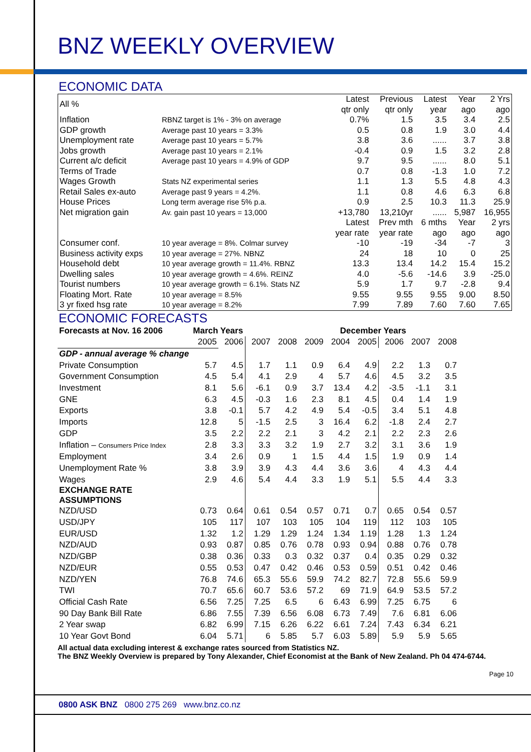BNZ WEEKLY OVERVIEW
ECONOMIC DATA
| All % | | Latest qtr only | Previous qtr only | Latest year | Year ago | 2 Yrs ago |
| Inflation | RBNZ target is 1% - 3% on average | 0.7% | 1.5 | 3.5 | 3.4 | 2.5 |
| GDP growth | Average past 10 years = 3.3% | 0.5 | 0.8 | 1.9 | 3.0 | 4.4 |
| Unemployment rate | Average past 10 years = 5.7% | 3.8 | 3.6 | ...... | 3.7 | 3.8 |
| Jobs growth | Average past 10 years = 2.1% | -0.4 | 0.9 | 1.5 | 3.2 | 2.8 |
| Current a/c deficit | Average past 10 years = 4.9% of GDP | 9.7 | 9.5 | ...... | 8.0 | 5.1 |
| Terms of Trade | | 0.7 | 0.8 | -1.3 | 1.0 | 7.2 |
| Wages Growth | Stats NZ experimental series | 1.1 | 1.3 | 5.5 | 4.8 | 4.3 |
| Retail Sales ex-auto | Average past 9 years = 4.2%. | 1.1 | 0.8 | 4.6 | 6.3 | 6.8 |
| House Prices | Long term average rise 5% p.a. | 0.9 | 2.5 | 10.3 | 11.3 | 25.9 |
| Net migration gain | Av. gain past 10 years = 13,000 | +13,780 | 13,210yr | ...... | 5,987 | 16,955 |
| | | Latest year rate | Prev mth year rate | 6 mths ago | Year ago | 2 yrs ago |
| Consumer conf. | 10 year average = 8%. Colmar survey | -10 | -19 | -34 | -7 | 3 |
| Business activity exps | 10 year average = 27%. NBNZ | 24 | 18 | 10 | 0 | 25 |
| Household debt | 10 year average growth = 11.4%. RBNZ | 13.3 | 13.4 | 14.2 | 15.4 | 15.2 |
| Dwelling sales | 10 year average growth = 4.6%. REINZ | 4.0 | -5.6 | -14.6 | 3.9 | -25.0 |
| Tourist numbers | 10 year average growth = 6.1%. Stats NZ | 5.9 | 1.7 | 9.7 | -2.8 | 9.4 |
| Floating Mort. Rate | 10 year average = 8.5% | 9.55 | 9.55 | 9.55 | 9.00 | 8.50 |
| 3 yr fixed hsg rate | 10 year average = 8.2% | 7.99 | 7.89 | 7.60 | 7.60 | 7.65 |
ECONOMIC FORECASTS
| Forecasts at Nov. 16 2006 | March Years | | | | | December Years | | | | |
| | 2005 | 2006 | 2007 | 2008 | 2009 | 2004 | 2005 | 2006 | 2007 | 2008 |
| GDP - annual average % change | | | | | | | | | | |
| Private Consumption | 5.7 | 4.5 | 1.7 | 1.1 | 0.9 | 6.4 | 4.9 | 2.2 | 1.3 | 0.7 |
| Government Consumption | 4.5 | 5.4 | 4.1 | 2.9 | 4 | 5.7 | 4.6 | 4.5 | 3.2 | 3.5 |
| Investment | 8.1 | 5.6 | -6.1 | 0.9 | 3.7 | 13.4 | 4.2 | -3.5 | -1.1 | 3.1 |
| GNE | 6.3 | 4.5 | -0.3 | 1.6 | 2.3 | 8.1 | 4.5 | 0.4 | 1.4 | 1.9 |
| Exports | 3.8 | -0.1 | 5.7 | 4.2 | 4.9 | 5.4 | -0.5 | 3.4 | 5.1 | 4.8 |
| Imports | 12.8 | 5 | -1.5 | 2.5 | 3 | 16.4 | 6.2 | -1.8 | 2.4 | 2.7 |
| GDP | 3.5 | 2.2 | 2.2 | 2.1 | 3 | 4.2 | 2.1 | 2.2 | 2.3 | 2.6 |
| Inflation – Consumers Price Index | 2.8 | 3.3 | 3.3 | 3.2 | 1.9 | 2.7 | 3.2 | 3.1 | 3.6 | 1.9 |
| Employment | 3.4 | 2.6 | 0.9 | 1 | 1.5 | 4.4 | 1.5 | 1.9 | 0.9 | 1.4 |
| Unemployment Rate % | 3.8 | 3.9 | 3.9 | 4.3 | 4.4 | 3.6 | 3.6 | 4 | 4.3 | 4.4 |
| Wages | 2.9 | 4.6 | 5.4 | 4.4 | 3.3 | 1.9 | 5.1 | 5.5 | 4.4 | 3.3 |
| EXCHANGE RATE ASSUMPTIONS | | | | | | | | | | |
| NZD/USD | 0.73 | 0.64 | 0.61 | 0.54 | 0.57 | 0.71 | 0.7 | 0.65 | 0.54 | 0.57 |
| USD/JPY | 105 | 117 | 107 | 103 | 105 | 104 | 119 | 112 | 103 | 105 |
| EUR/USD | 1.32 | 1.2 | 1.29 | 1.29 | 1.24 | 1.34 | 1.19 | 1.28 | 1.3 | 1.24 |
| NZD/AUD | 0.93 | 0.87 | 0.85 | 0.76 | 0.78 | 0.93 | 0.94 | 0.88 | 0.76 | 0.78 |
| NZD/GBP | 0.38 | 0.36 | 0.33 | 0.3 | 0.32 | 0.37 | 0.4 | 0.35 | 0.29 | 0.32 |
| NZD/EUR | 0.55 | 0.53 | 0.47 | 0.42 | 0.46 | 0.53 | 0.59 | 0.51 | 0.42 | 0.46 |
| NZD/YEN | 76.8 | 74.6 | 65.3 | 55.6 | 59.9 | 74.2 | 82.7 | 72.8 | 55.6 | 59.9 |
| TWI | 70.7 | 65.6 | 60.7 | 53.6 | 57.2 | 69 | 71.9 | 64.9 | 53.5 | 57.2 |
| Official Cash Rate | 6.56 | 7.25 | 7.25 | 6.5 | 6 | 6.43 | 6.99 | 7.25 | 6.75 | 6 |
| 90 Day Bank Bill Rate | 6.86 | 7.55 | 7.39 | 6.56 | 6.08 | 6.73 | 7.49 | 7.6 | 6.81 | 6.06 |
| 2 Year swap | 6.82 | 6.99 | 7.15 | 6.26 | 6.22 | 6.61 | 7.24 | 7.43 | 6.34 | 6.21 |
| 10 Year Govt Bond | 6.04 | 5.71 | 6 | 5.85 | 5.7 | 6.03 | 5.89 | 5.9 | 5.9 | 5.65 |
All actual data excluding interest & exchange rates sourced from Statistics NZ.
The BNZ Weekly Overview is prepared by Tony Alexander, Chief Economist at the Bank of New Zealand. Ph 04 474-6744.
Page 10
0800 ASK BNZ 0800 275 269 www.bnz.co.nz